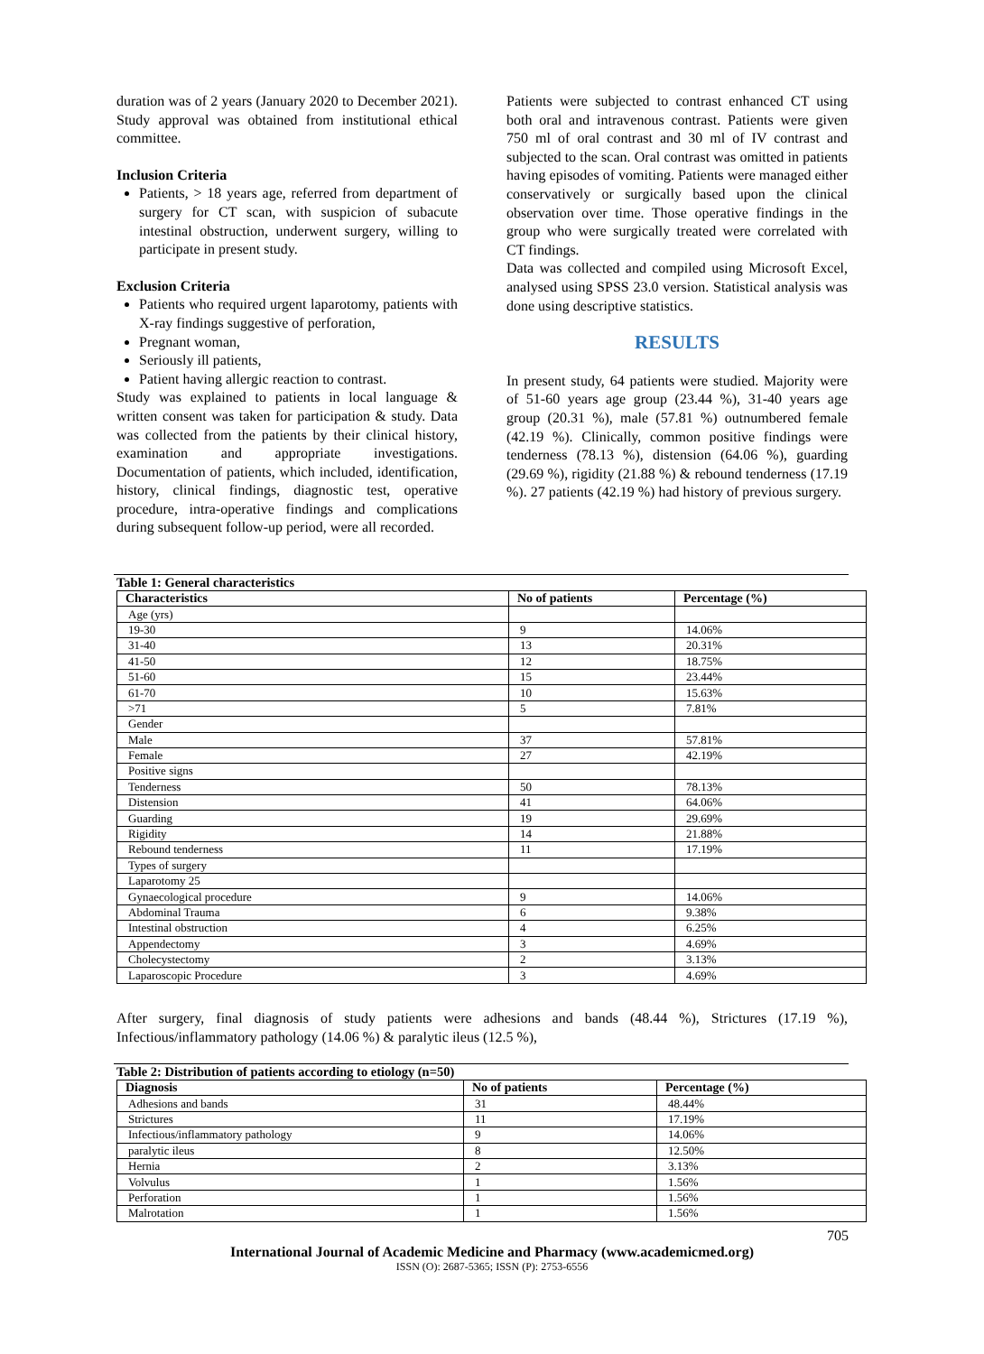duration was of 2 years (January 2020 to December 2021). Study approval was obtained from institutional ethical committee.
Inclusion Criteria
Patients, > 18 years age, referred from department of surgery for CT scan, with suspicion of subacute intestinal obstruction, underwent surgery, willing to participate in present study.
Exclusion Criteria
Patients who required urgent laparotomy, patients with X-ray findings suggestive of perforation,
Pregnant woman,
Seriously ill patients,
Patient having allergic reaction to contrast.
Study was explained to patients in local language & written consent was taken for participation & study. Data was collected from the patients by their clinical history, examination and appropriate investigations. Documentation of patients, which included, identification, history, clinical findings, diagnostic test, operative procedure, intra-operative findings and complications during subsequent follow-up period, were all recorded.
Patients were subjected to contrast enhanced CT using both oral and intravenous contrast. Patients were given 750 ml of oral contrast and 30 ml of IV contrast and subjected to the scan. Oral contrast was omitted in patients having episodes of vomiting. Patients were managed either conservatively or surgically based upon the clinical observation over time. Those operative findings in the group who were surgically treated were correlated with CT findings.
Data was collected and compiled using Microsoft Excel, analysed using SPSS 23.0 version. Statistical analysis was done using descriptive statistics.
RESULTS
In present study, 64 patients were studied. Majority were of 51-60 years age group (23.44 %), 31-40 years age group (20.31 %), male (57.81 %) outnumbered female (42.19 %). Clinically, common positive findings were tenderness (78.13 %), distension (64.06 %), guarding (29.69 %), rigidity (21.88 %) & rebound tenderness (17.19 %). 27 patients (42.19 %) had history of previous surgery.
Table 1: General characteristics
| Characteristics | No of patients | Percentage (%) |
| --- | --- | --- |
| Age (yrs) | | |
| 19-30 | 9 | 14.06% |
| 31-40 | 13 | 20.31% |
| 41-50 | 12 | 18.75% |
| 51-60 | 15 | 23.44% |
| 61-70 | 10 | 15.63% |
| >71 | 5 | 7.81% |
| Gender | | |
| Male | 37 | 57.81% |
| Female | 27 | 42.19% |
| Positive signs | | |
| Tenderness | 50 | 78.13% |
| Distension | 41 | 64.06% |
| Guarding | 19 | 29.69% |
| Rigidity | 14 | 21.88% |
| Rebound tenderness | 11 | 17.19% |
| Types of surgery | | |
| Laparotomy 25 | | |
| Gynaecological procedure | 9 | 14.06% |
| Abdominal Trauma | 6 | 9.38% |
| Intestinal obstruction | 4 | 6.25% |
| Appendectomy | 3 | 4.69% |
| Cholecystectomy | 2 | 3.13% |
| Laparoscopic Procedure | 3 | 4.69% |
After surgery, final diagnosis of study patients were adhesions and bands (48.44 %), Strictures (17.19 %), Infectious/inflammatory pathology (14.06 %) & paralytic ileus (12.5 %),
Table 2: Distribution of patients according to etiology (n=50)
| Diagnosis | No of patients | Percentage (%) |
| --- | --- | --- |
| Adhesions and bands | 31 | 48.44% |
| Strictures | 11 | 17.19% |
| Infectious/inflammatory pathology | 9 | 14.06% |
| paralytic ileus | 8 | 12.50% |
| Hernia | 2 | 3.13% |
| Volvulus | 1 | 1.56% |
| Perforation | 1 | 1.56% |
| Malrotation | 1 | 1.56% |
705
International Journal of Academic Medicine and Pharmacy (www.academicmed.org)
ISSN (O): 2687-5365; ISSN (P): 2753-6556